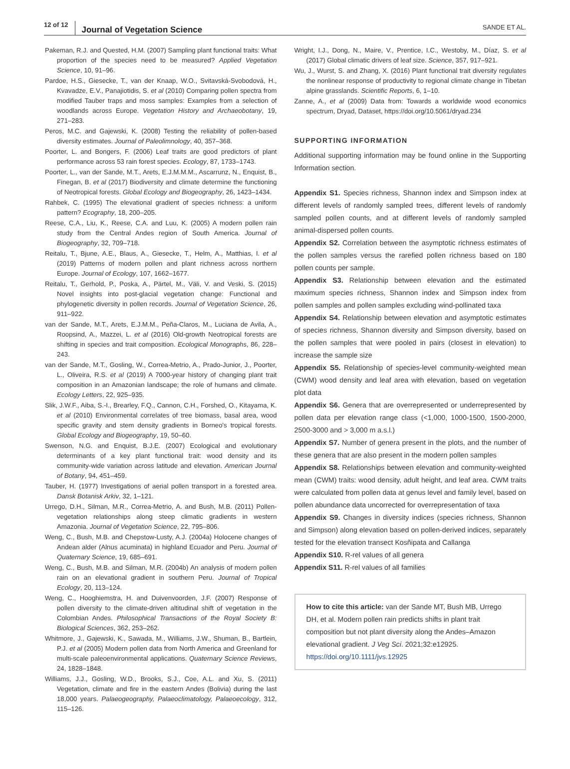12 of 12 Journal of Vegetation Science SANDE ET AL.
Pakeman, R.J. and Quested, H.M. (2007) Sampling plant functional traits: What proportion of the species need to be measured? Applied Vegetation Science, 10, 91–96.
Pardoe, H.S., Giesecke, T., van der Knaap, W.O., Svitavská-Svobodová, H., Kvavadze, E.V., Panajiotidis, S. et al (2010) Comparing pollen spectra from modified Tauber traps and moss samples: Examples from a selection of woodlands across Europe. Vegetation History and Archaeobotany, 19, 271–283.
Peros, M.C. and Gajewski, K. (2008) Testing the reliability of pollen-based diversity estimates. Journal of Paleolimnology, 40, 357–368.
Poorter, L. and Bongers, F. (2006) Leaf traits are good predictors of plant performance across 53 rain forest species. Ecology, 87, 1733–1743.
Poorter, L., van der Sande, M.T., Arets, E.J.M.M.M., Ascarrunz, N., Enquist, B., Finegan, B. et al (2017) Biodiversity and climate determine the functioning of Neotropical forests. Global Ecology and Biogeography, 26, 1423–1434.
Rahbek, C. (1995) The elevational gradient of species richness: a uniform pattern? Ecography, 18, 200–205.
Reese, C.A., Liu, K., Reese, C.A. and Luu, K. (2005) A modern pollen rain study from the Central Andes region of South America. Journal of Biogeography, 32, 709–718.
Reitalu, T., Bjune, A.E., Blaus, A., Giesecke, T., Helm, A., Matthias, I. et al (2019) Patterns of modern pollen and plant richness across northern Europe. Journal of Ecology, 107, 1662–1677.
Reitalu, T., Gerhold, P., Poska, A., Pärtel, M., Väli, V. and Veski, S. (2015) Novel insights into post-glacial vegetation change: Functional and phylogenetic diversity in pollen records. Journal of Vegetation Science, 26, 911–922.
van der Sande, M.T., Arets, E.J.M.M., Peña-Claros, M., Luciana de Avila, A., Roopsind, A., Mazzei, L. et al (2016) Old-growth Neotropical forests are shifting in species and trait composition. Ecological Monographs, 86, 228–243.
van der Sande, M.T., Gosling, W., Correa-Metrio, A., Prado-Junior, J., Poorter, L., Oliveira, R.S. et al (2019) A 7000-year history of changing plant trait composition in an Amazonian landscape; the role of humans and climate. Ecology Letters, 22, 925–935.
Slik, J.W.F., Aiba, S.-I., Brearley, F.Q., Cannon, C.H., Forshed, O., Kitayama, K. et al (2010) Environmental correlates of tree biomass, basal area, wood specific gravity and stem density gradients in Borneo's tropical forests. Global Ecology and Biogeography, 19, 50–60.
Swenson, N.G. and Enquist, B.J.E. (2007) Ecological and evolutionary determinants of a key plant functional trait: wood density and its community-wide variation across latitude and elevation. American Journal of Botany, 94, 451–459.
Tauber, H. (1977) Investigations of aerial pollen transport in a forested area. Dansk Botanisk Arkiv, 32, 1–121.
Urrego, D.H., Silman, M.R., Correa-Metrio, A. and Bush, M.B. (2011) Pollen-vegetation relationships along steep climatic gradients in western Amazonia. Journal of Vegetation Science, 22, 795–806.
Weng, C., Bush, M.B. and Chepstow-Lusty, A.J. (2004a) Holocene changes of Andean alder (Alnus acuminata) in highland Ecuador and Peru. Journal of Quaternary Science, 19, 685–691.
Weng, C., Bush, M.B. and Silman, M.R. (2004b) An analysis of modern pollen rain on an elevational gradient in southern Peru. Journal of Tropical Ecology, 20, 113–124.
Weng, C., Hooghiemstra, H. and Duivenvoorden, J.F. (2007) Response of pollen diversity to the climate-driven altitudinal shift of vegetation in the Colombian Andes. Philosophical Transactions of the Royal Society B: Biological Sciences, 362, 253–262.
Whitmore, J., Gajewski, K., Sawada, M., Williams, J.W., Shuman, B., Bartlein, P.J. et al (2005) Modern pollen data from North America and Greenland for multi-scale paleoenvironmental applications. Quaternary Science Reviews, 24, 1828–1848.
Williams, J.J., Gosling, W.D., Brooks, S.J., Coe, A.L. and Xu, S. (2011) Vegetation, climate and fire in the eastern Andes (Bolivia) during the last 18,000 years. Palaeogeography, Palaeoclimatology, Palaeoecology, 312, 115–126.
Wright, I.J., Dong, N., Maire, V., Prentice, I.C., Westoby, M., Díaz, S. et al (2017) Global climatic drivers of leaf size. Science, 357, 917–921.
Wu, J., Wurst, S. and Zhang, X. (2016) Plant functional trait diversity regulates the nonlinear response of productivity to regional climate change in Tibetan alpine grasslands. Scientific Reports, 6, 1–10.
Zanne, A., et al (2009) Data from: Towards a worldwide wood economics spectrum, Dryad, Dataset, https://doi.org/10.5061/dryad.234
SUPPORTING INFORMATION
Additional supporting information may be found online in the Supporting Information section.
Appendix S1. Species richness, Shannon index and Simpson index at different levels of randomly sampled trees, different levels of randomly sampled pollen counts, and at different levels of randomly sampled animal-dispersed pollen counts.
Appendix S2. Correlation between the asymptotic richness estimates of the pollen samples versus the rarefied pollen richness based on 180 pollen counts per sample.
Appendix S3. Relationship between elevation and the estimated maximum species richness, Shannon index and Simpson index from pollen samples and pollen samples excluding wind-pollinated taxa
Appendix S4. Relationship between elevation and asymptotic estimates of species richness, Shannon diversity and Simpson diversity, based on the pollen samples that were pooled in pairs (closest in elevation) to increase the sample size
Appendix S5. Relationship of species-level community-weighted mean (CWM) wood density and leaf area with elevation, based on vegetation plot data
Appendix S6. Genera that are overrepresented or underrepresented by pollen data per elevation range class (<1,000, 1000-1500, 1500-2000, 2500-3000 and > 3,000 m a.s.l.)
Appendix S7. Number of genera present in the plots, and the number of these genera that are also present in the modern pollen samples
Appendix S8. Relationships between elevation and community-weighted mean (CWM) traits: wood density, adult height, and leaf area. CWM traits were calculated from pollen data at genus level and family level, based on pollen abundance data uncorrected for overrepresentation of taxa
Appendix S9. Changes in diversity indices (species richness, Shannon and Simpson) along elevation based on pollen-derived indices, separately tested for the elevation transect Kosñipata and Callanga
Appendix S10. R-rel values of all genera
Appendix S11. R-rel values of all families
How to cite this article: van der Sande MT, Bush MB, Urrego DH, et al. Modern pollen rain predicts shifts in plant trait composition but not plant diversity along the Andes–Amazon elevational gradient. J Veg Sci. 2021;32:e12925. https://doi.org/10.1111/jvs.12925